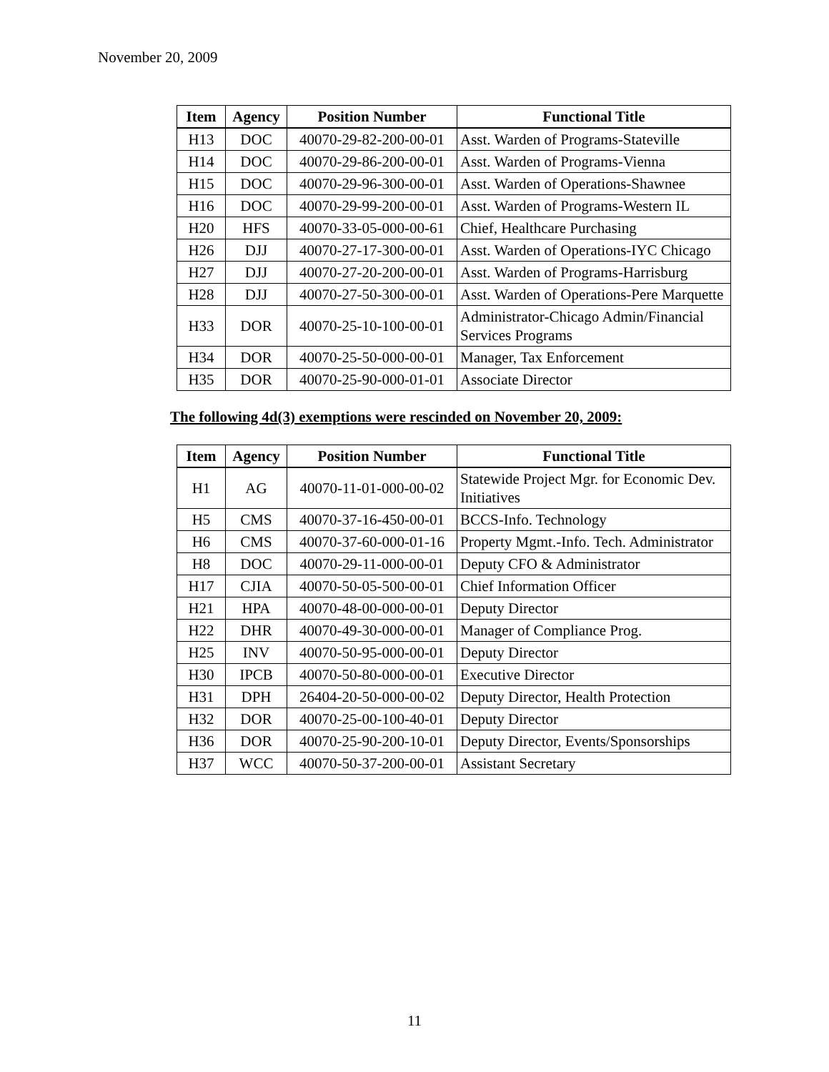November 20, 2009
| Item | Agency | Position Number | Functional Title |
| --- | --- | --- | --- |
| H13 | DOC | 40070-29-82-200-00-01 | Asst. Warden of Programs-Stateville |
| H14 | DOC | 40070-29-86-200-00-01 | Asst. Warden of Programs-Vienna |
| H15 | DOC | 40070-29-96-300-00-01 | Asst. Warden of Operations-Shawnee |
| H16 | DOC | 40070-29-99-200-00-01 | Asst. Warden of Programs-Western IL |
| H20 | HFS | 40070-33-05-000-00-61 | Chief, Healthcare Purchasing |
| H26 | DJJ | 40070-27-17-300-00-01 | Asst. Warden of Operations-IYC Chicago |
| H27 | DJJ | 40070-27-20-200-00-01 | Asst. Warden of Programs-Harrisburg |
| H28 | DJJ | 40070-27-50-300-00-01 | Asst. Warden of Operations-Pere Marquette |
| H33 | DOR | 40070-25-10-100-00-01 | Administrator-Chicago Admin/Financial Services Programs |
| H34 | DOR | 40070-25-50-000-00-01 | Manager, Tax Enforcement |
| H35 | DOR | 40070-25-90-000-01-01 | Associate Director |
The following 4d(3) exemptions were rescinded on November 20, 2009:
| Item | Agency | Position Number | Functional Title |
| --- | --- | --- | --- |
| H1 | AG | 40070-11-01-000-00-02 | Statewide Project Mgr. for Economic Dev. Initiatives |
| H5 | CMS | 40070-37-16-450-00-01 | BCCS-Info. Technology |
| H6 | CMS | 40070-37-60-000-01-16 | Property Mgmt.-Info. Tech. Administrator |
| H8 | DOC | 40070-29-11-000-00-01 | Deputy CFO & Administrator |
| H17 | CJIA | 40070-50-05-500-00-01 | Chief Information Officer |
| H21 | HPA | 40070-48-00-000-00-01 | Deputy Director |
| H22 | DHR | 40070-49-30-000-00-01 | Manager of Compliance Prog. |
| H25 | INV | 40070-50-95-000-00-01 | Deputy Director |
| H30 | IPCB | 40070-50-80-000-00-01 | Executive Director |
| H31 | DPH | 26404-20-50-000-00-02 | Deputy Director, Health Protection |
| H32 | DOR | 40070-25-00-100-40-01 | Deputy Director |
| H36 | DOR | 40070-25-90-200-10-01 | Deputy Director, Events/Sponsorships |
| H37 | WCC | 40070-50-37-200-00-01 | Assistant Secretary |
11